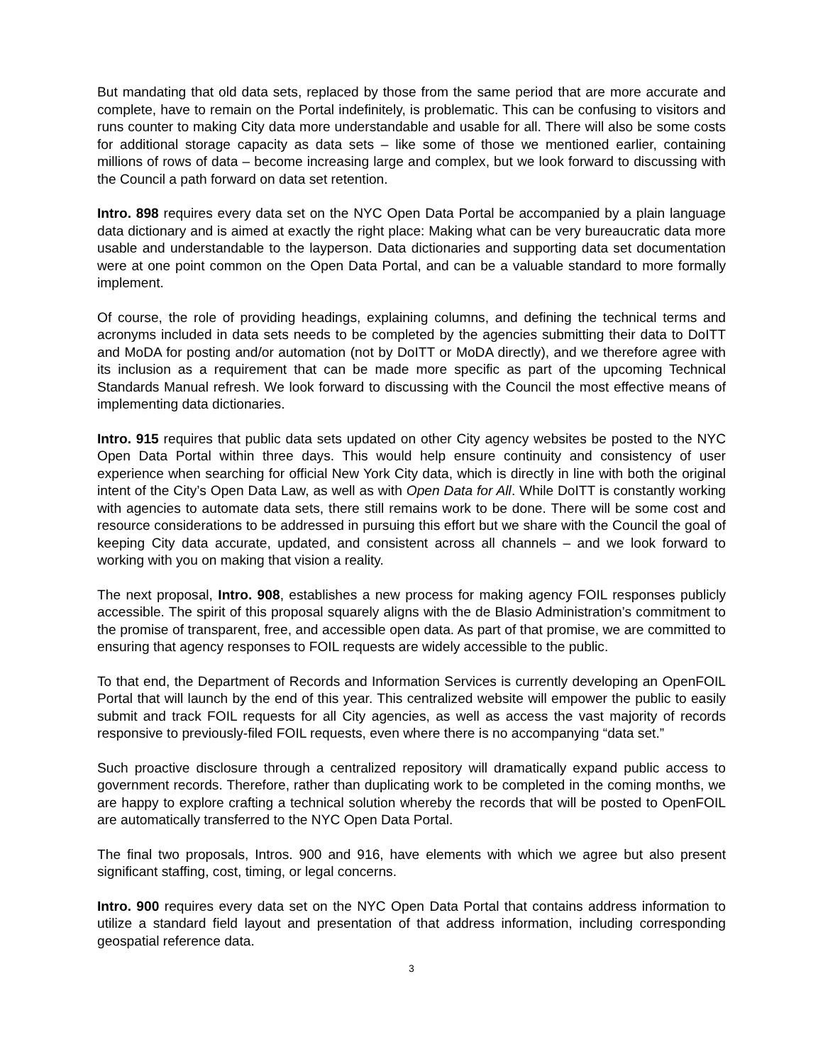But mandating that old data sets, replaced by those from the same period that are more accurate and complete, have to remain on the Portal indefinitely, is problematic. This can be confusing to visitors and runs counter to making City data more understandable and usable for all. There will also be some costs for additional storage capacity as data sets – like some of those we mentioned earlier, containing millions of rows of data – become increasing large and complex, but we look forward to discussing with the Council a path forward on data set retention.
Intro. 898 requires every data set on the NYC Open Data Portal be accompanied by a plain language data dictionary and is aimed at exactly the right place: Making what can be very bureaucratic data more usable and understandable to the layperson. Data dictionaries and supporting data set documentation were at one point common on the Open Data Portal, and can be a valuable standard to more formally implement.
Of course, the role of providing headings, explaining columns, and defining the technical terms and acronyms included in data sets needs to be completed by the agencies submitting their data to DoITT and MoDA for posting and/or automation (not by DoITT or MoDA directly), and we therefore agree with its inclusion as a requirement that can be made more specific as part of the upcoming Technical Standards Manual refresh. We look forward to discussing with the Council the most effective means of implementing data dictionaries.
Intro. 915 requires that public data sets updated on other City agency websites be posted to the NYC Open Data Portal within three days. This would help ensure continuity and consistency of user experience when searching for official New York City data, which is directly in line with both the original intent of the City’s Open Data Law, as well as with Open Data for All. While DoITT is constantly working with agencies to automate data sets, there still remains work to be done. There will be some cost and resource considerations to be addressed in pursuing this effort but we share with the Council the goal of keeping City data accurate, updated, and consistent across all channels – and we look forward to working with you on making that vision a reality.
The next proposal, Intro. 908, establishes a new process for making agency FOIL responses publicly accessible. The spirit of this proposal squarely aligns with the de Blasio Administration’s commitment to the promise of transparent, free, and accessible open data. As part of that promise, we are committed to ensuring that agency responses to FOIL requests are widely accessible to the public.
To that end, the Department of Records and Information Services is currently developing an OpenFOIL Portal that will launch by the end of this year. This centralized website will empower the public to easily submit and track FOIL requests for all City agencies, as well as access the vast majority of records responsive to previously-filed FOIL requests, even where there is no accompanying “data set.”
Such proactive disclosure through a centralized repository will dramatically expand public access to government records. Therefore, rather than duplicating work to be completed in the coming months, we are happy to explore crafting a technical solution whereby the records that will be posted to OpenFOIL are automatically transferred to the NYC Open Data Portal.
The final two proposals, Intros. 900 and 916, have elements with which we agree but also present significant staffing, cost, timing, or legal concerns.
Intro. 900 requires every data set on the NYC Open Data Portal that contains address information to utilize a standard field layout and presentation of that address information, including corresponding geospatial reference data.
3